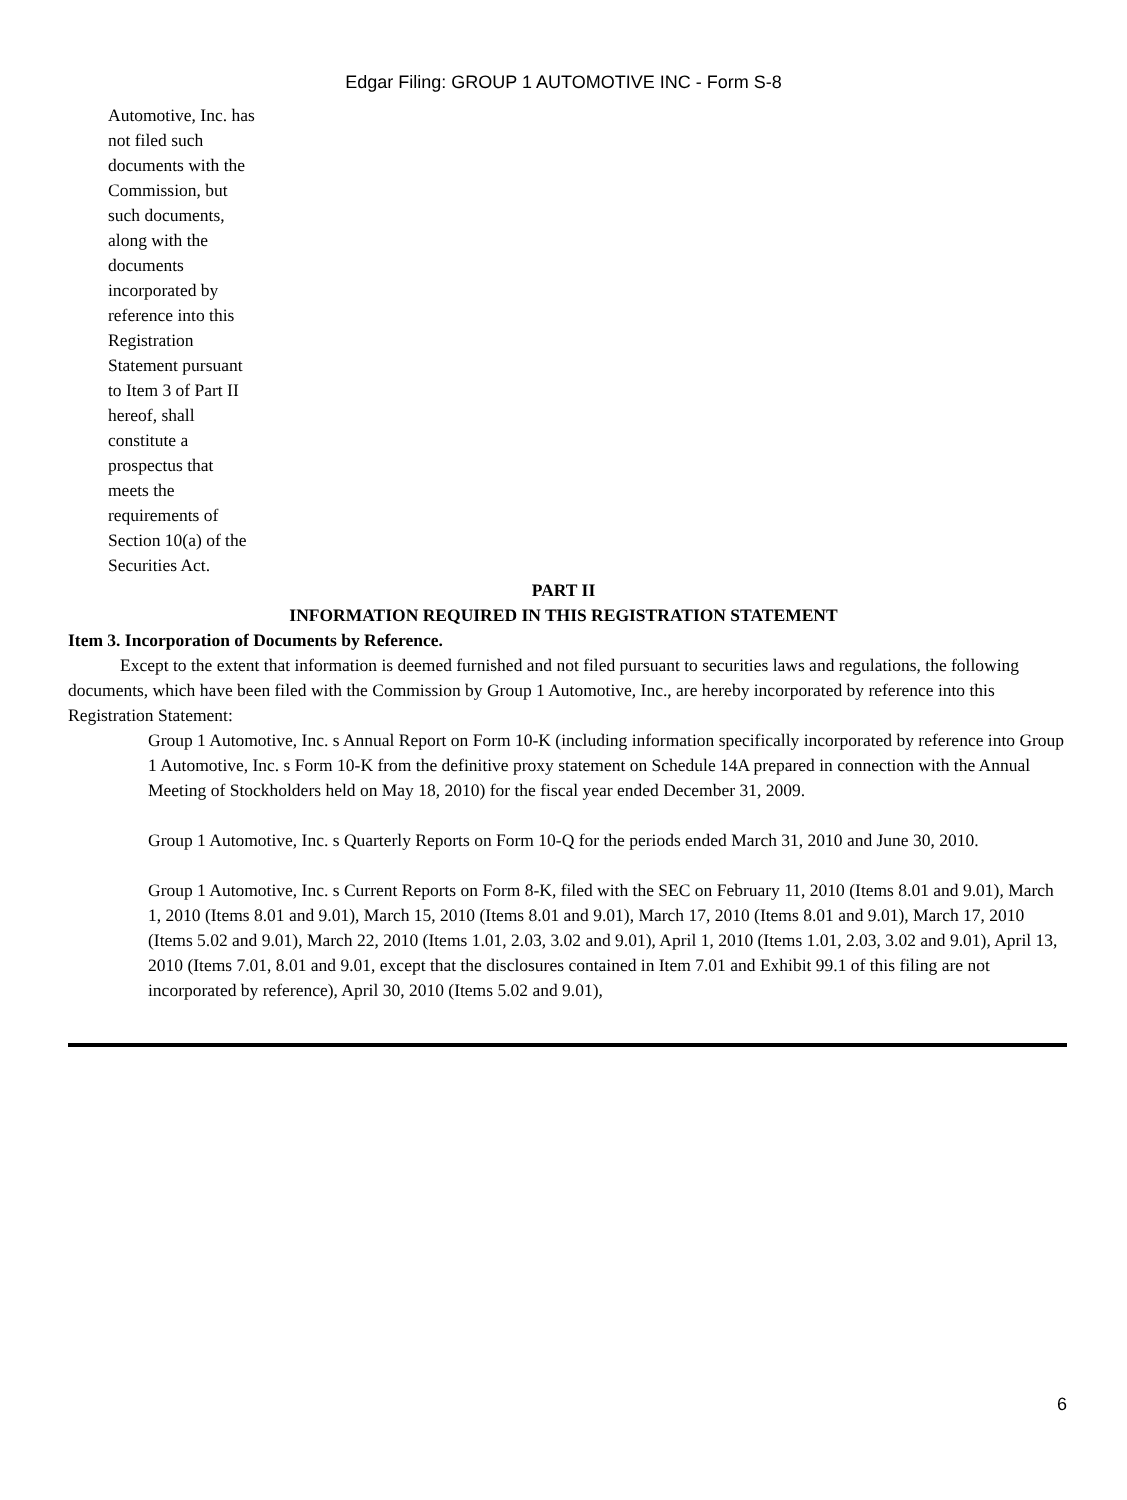Edgar Filing: GROUP 1 AUTOMOTIVE INC - Form S-8
Automotive, Inc. has not filed such documents with the Commission, but such documents, along with the documents incorporated by reference into this Registration Statement pursuant to Item 3 of Part II hereof, shall constitute a prospectus that meets the requirements of Section 10(a) of the Securities Act.
PART II
INFORMATION REQUIRED IN THIS REGISTRATION STATEMENT
Item 3. Incorporation of Documents by Reference.
Except to the extent that information is deemed furnished and not filed pursuant to securities laws and regulations, the following documents, which have been filed with the Commission by Group 1 Automotive, Inc., are hereby incorporated by reference into this Registration Statement:
Group 1 Automotive, Inc. s Annual Report on Form 10-K (including information specifically incorporated by reference into Group 1 Automotive, Inc. s Form 10-K from the definitive proxy statement on Schedule 14A prepared in connection with the Annual Meeting of Stockholders held on May 18, 2010) for the fiscal year ended December 31, 2009.
Group 1 Automotive, Inc. s Quarterly Reports on Form 10-Q for the periods ended March 31, 2010 and June 30, 2010.
Group 1 Automotive, Inc. s Current Reports on Form 8-K, filed with the SEC on February 11, 2010 (Items 8.01 and 9.01), March 1, 2010 (Items 8.01 and 9.01), March 15, 2010 (Items 8.01 and 9.01), March 17, 2010 (Items 8.01 and 9.01), March 17, 2010 (Items 5.02 and 9.01), March 22, 2010 (Items 1.01, 2.03, 3.02 and 9.01), April 1, 2010 (Items 1.01, 2.03, 3.02 and 9.01), April 13, 2010 (Items 7.01, 8.01 and 9.01, except that the disclosures contained in Item 7.01 and Exhibit 99.1 of this filing are not incorporated by reference), April 30, 2010 (Items 5.02 and 9.01),
6